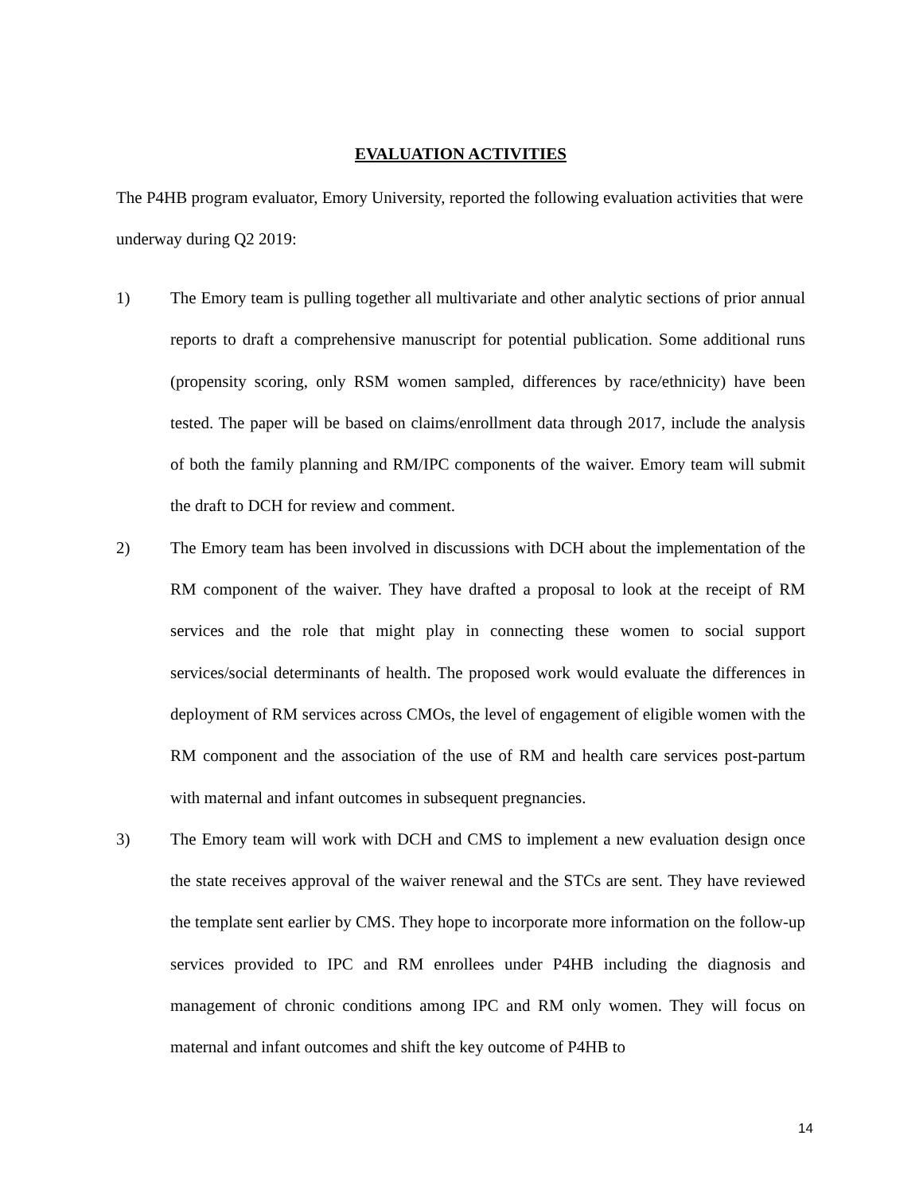EVALUATION ACTIVITIES
The P4HB program evaluator, Emory University, reported the following evaluation activities that were underway during Q2 2019:
1) The Emory team is pulling together all multivariate and other analytic sections of prior annual reports to draft a comprehensive manuscript for potential publication. Some additional runs (propensity scoring, only RSM women sampled, differences by race/ethnicity) have been tested. The paper will be based on claims/enrollment data through 2017, include the analysis of both the family planning and RM/IPC components of the waiver. Emory team will submit the draft to DCH for review and comment.
2) The Emory team has been involved in discussions with DCH about the implementation of the RM component of the waiver. They have drafted a proposal to look at the receipt of RM services and the role that might play in connecting these women to social support services/social determinants of health. The proposed work would evaluate the differences in deployment of RM services across CMOs, the level of engagement of eligible women with the RM component and the association of the use of RM and health care services post-partum with maternal and infant outcomes in subsequent pregnancies.
3) The Emory team will work with DCH and CMS to implement a new evaluation design once the state receives approval of the waiver renewal and the STCs are sent. They have reviewed the template sent earlier by CMS. They hope to incorporate more information on the follow-up services provided to IPC and RM enrollees under P4HB including the diagnosis and management of chronic conditions among IPC and RM only women. They will focus on maternal and infant outcomes and shift the key outcome of P4HB to
14